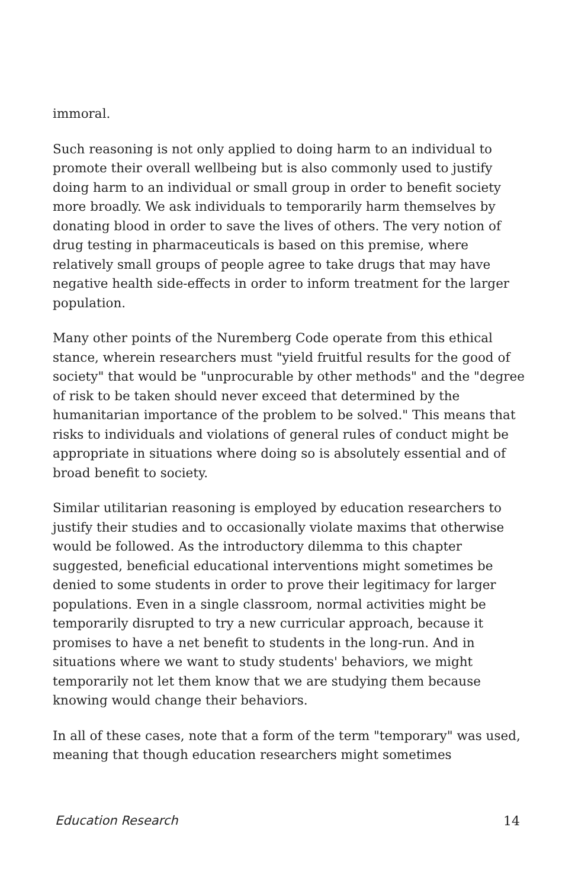immoral.
Such reasoning is not only applied to doing harm to an individual to promote their overall wellbeing but is also commonly used to justify doing harm to an individual or small group in order to benefit society more broadly. We ask individuals to temporarily harm themselves by donating blood in order to save the lives of others. The very notion of drug testing in pharmaceuticals is based on this premise, where relatively small groups of people agree to take drugs that may have negative health side-effects in order to inform treatment for the larger population.
Many other points of the Nuremberg Code operate from this ethical stance, wherein researchers must "yield fruitful results for the good of society" that would be "unprocurable by other methods" and the "degree of risk to be taken should never exceed that determined by the humanitarian importance of the problem to be solved." This means that risks to individuals and violations of general rules of conduct might be appropriate in situations where doing so is absolutely essential and of broad benefit to society.
Similar utilitarian reasoning is employed by education researchers to justify their studies and to occasionally violate maxims that otherwise would be followed. As the introductory dilemma to this chapter suggested, beneficial educational interventions might sometimes be denied to some students in order to prove their legitimacy for larger populations. Even in a single classroom, normal activities might be temporarily disrupted to try a new curricular approach, because it promises to have a net benefit to students in the long-run. And in situations where we want to study students' behaviors, we might temporarily not let them know that we are studying them because knowing would change their behaviors.
In all of these cases, note that a form of the term "temporary" was used, meaning that though education researchers might sometimes
Education Research 14